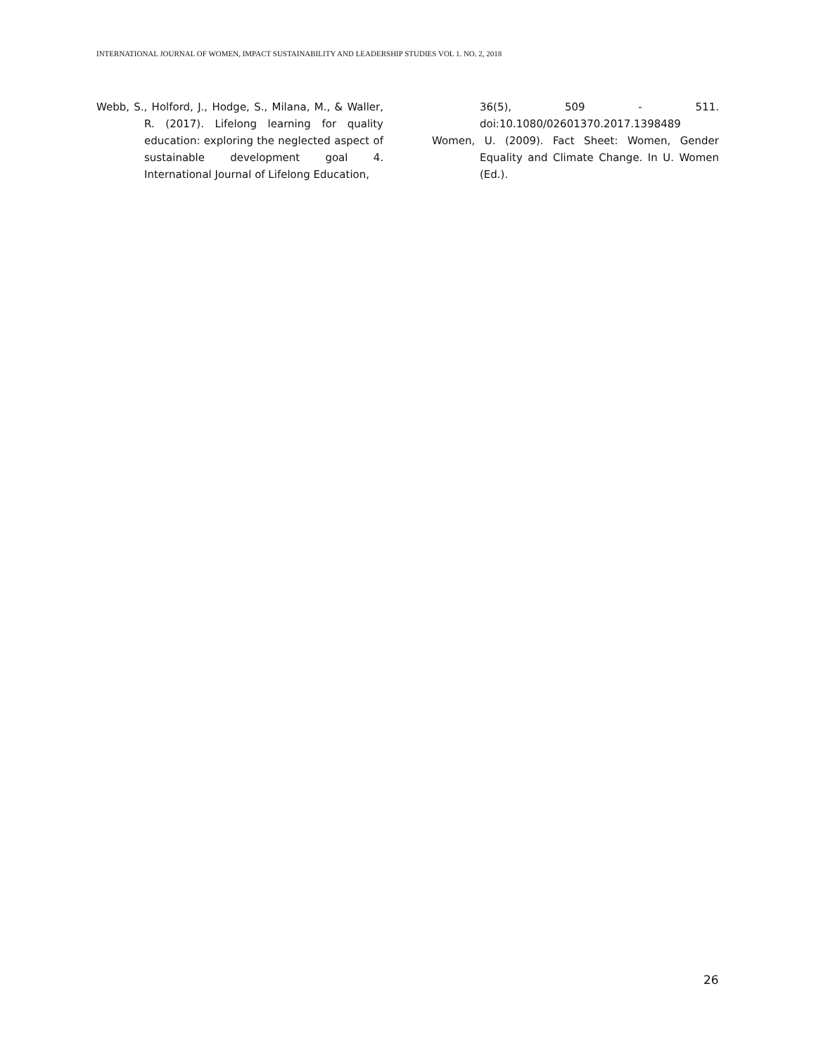INTERNATIONAL JOURNAL OF WOMEN, IMPACT SUSTAINABILITY AND LEADERSHIP STUDIES VOL 1. NO. 2, 2018
Webb, S., Holford, J., Hodge, S., Milana, M., & Waller, R. (2017). Lifelong learning for quality education: exploring the neglected aspect of sustainable development goal 4. International Journal of Lifelong Education,
36(5), 509 - 511. doi:10.1080/02601370.2017.1398489
Women, U. (2009). Fact Sheet: Women, Gender Equality and Climate Change. In U. Women (Ed.).
26